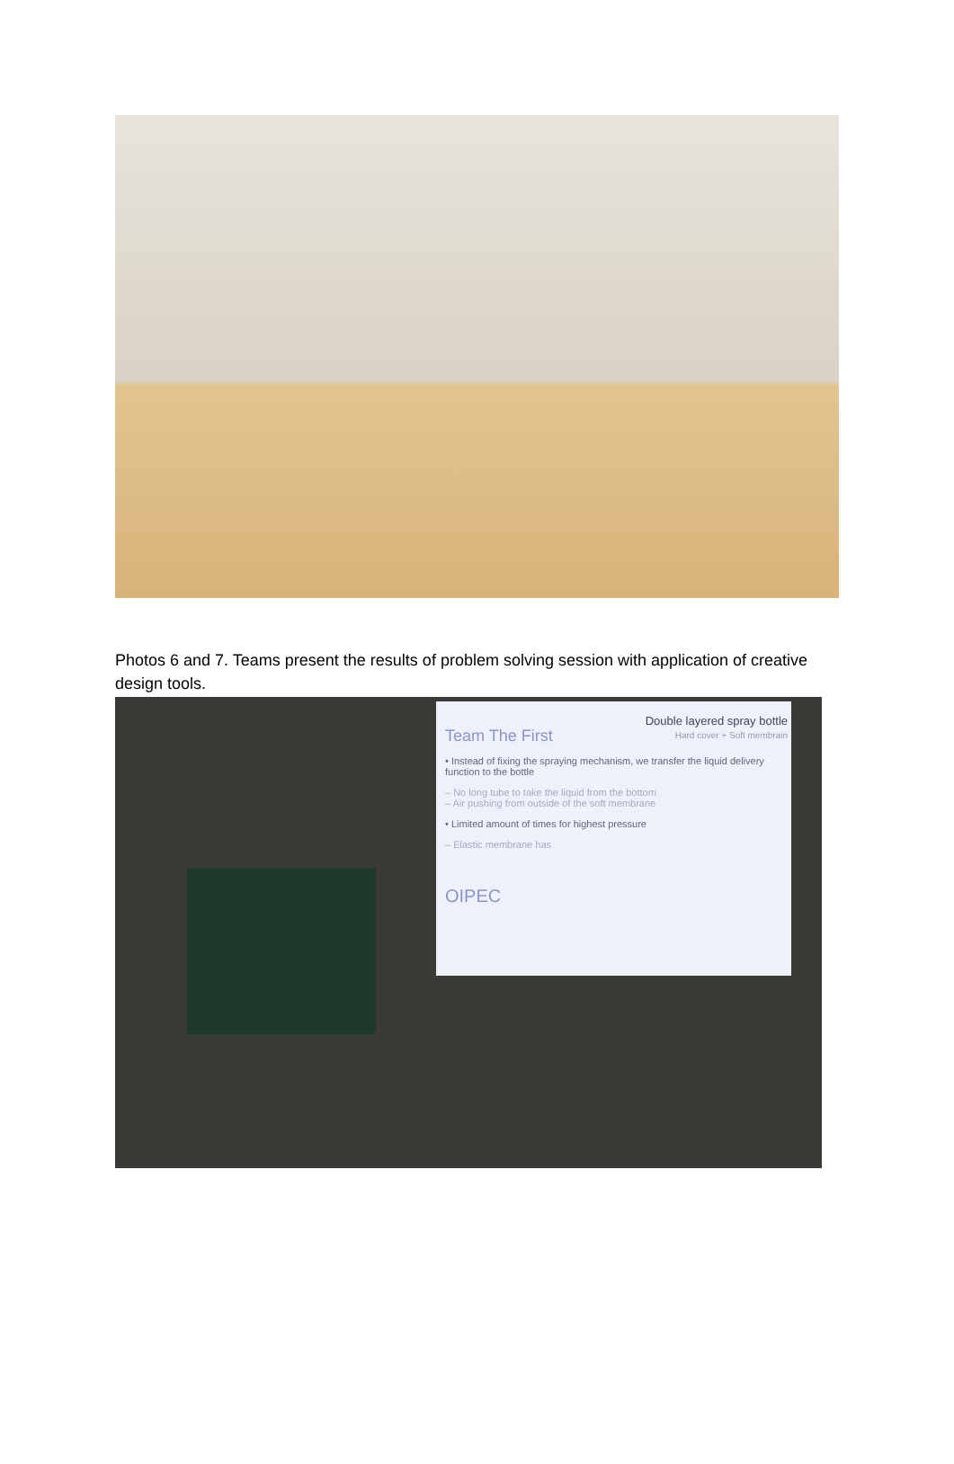Photos 6 and 7. Teams present the results of problem solving session with application of creative design tools.
Double layered spray bottle
Hard cover + Soft membrain
Team The First
• Instead of fixing the spraying mechanism, we transfer the liquid delivery function to the bottle
– No long tube to take the liquid from the bottom
– Air pushing from outside of the soft membrane
• Limited amount of times for highest pressure
– Elastic membrane has
OIPEC